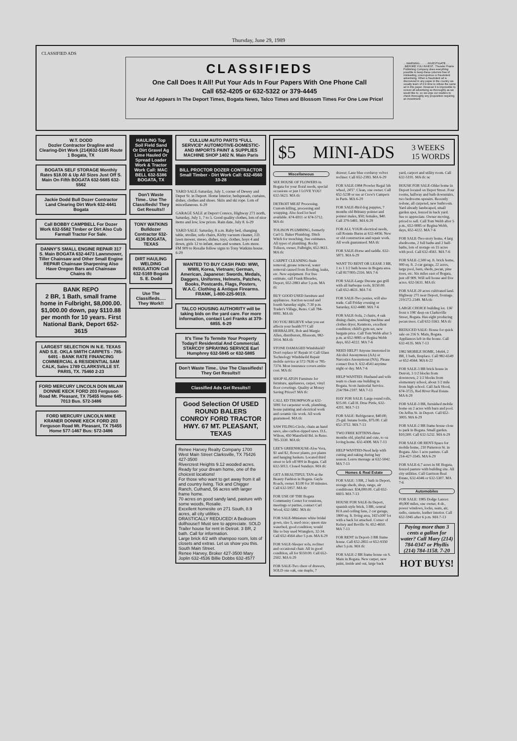Thursday, June 29, 1989
CLASSIFIED ADS
CLASSIFIEDS
One Call Does It All! Put Your Ads In Four Papers With One Phone Call
Call 652-4205 or 632-5322 or 379-4445
Your Ad Appears In The Deport Times, Bogata News, Talco Times and Blossom Times For One Low Price!
....WARNING...... ....INVESTIGATE..... ..BEFORE YOU INVEST.. Thunder Prairie Publishing Company does everything possible to keep these columns free of misleading, unscrupulous or fraudulent advertising. When a fraudulent ad is discovered in any paper in the country we usually learn of it in time to refuse the same ad in this paper. However it is impossible to screen all advertising as thoroughly as we would like to, so we urge our readers to check thoroughly any proposition requiring an investment.
W.T. DODD
Dozler Contractor Dragline and Clearing-Dirt Work (214)632-5185 Route 1 Bogata, TX
BOGATA SELF STORAGE Monthly Rates $18.00 & Up All Sizes Just Off S. Main On Fifth BOGATA 632-5685 632-5562
Jackie Dodd Bull Dozer Contractor Land Clearing Dirt Work 632-4441 Bogata
Call BOBBY CAMPBELL For Dozer Work 632-5582 Timber or Dirt Also Cub Farmall Tractor For Sale.
DANNY'S SMALL ENGINE REPAIR 317 S. Main BOGATA 632-4473 Lawnmower, Tiller Chainsaw and Other Small Engine REPAIR Chainsaw Sharpening Also Have Oregon Bars and Chainsaw Chains tfc
BANK REPO
2 BR, 1 Bath, small frame home in Fulbright, $8,000.00. $1,000.00 down, pay $110.88 per month for 10 years. First National Bank, Deport 652-3615
LARGEST SELECTION IN N.E. TEXAS AND S.E. OKLA SMITH CARPETS - 785-6491 - BANK RATE FINANCING COMMERCIAL & RESIDENTIAL SAM CALK, Sales 1789 CLARKSVILLE ST. PARIS, TX. 75460 2-23
FORD MERCURY LINCOLN DON MILAM DONNIE KECK FORD 203 Ferguson Road Mt. Pleasant, TX 75455 Home 645-7013 Bus. 572-3486
FORD MERCURY LINCOLN MIKE KRANER DONNIE KECK FORD 203 Ferguson Road Mt. Pleasant, TX 75455 Home 577-1467 Bus: 572-3486
HAULING Top Soil Field Sand Or Dirt Gravel Ag Lime Hauled Or Spread Loader Work & Tractor Work Call: MAC BELL 632-5386 BOGATA, TX
Don't Waste Time.. Use The Classifieds! They Get Results!!
TONY WATKINS Bulldozer Contractor 632-4136 BOGATA, TEXAS
DIRT HAULING WELDING INSULATION Call 632-5169 Bogata S. E. Dodd
Use The Classifieds..... They Work!!
CULLUM AUTO PARTS *FULL SERVICE* AUTOMOTIVE-DOMESTIC-AND IMPORTS PAINT & SUPPLIES MACHINE SHOP 1402 N. Main Paris
BILL PROCTOR DOZER CONTRACTOR Small Timber - Dirt Work Call: 632-4560 10-28
YARD SALE-Saturday, July 1, corner of Dewey and Depot St. in Deport. Home Interior, bedspreads, curtains, dishes, clothes and shoes. Skiis and ski rope. Lots of miscellaneous. 6-29
GARAGE SALE at Deport Conoco, Highway 271 north, Saturday, July 1, 7 to 5. Good quality clothes, lots of nice items and low, low prices. Rain date, July 8. 6-29
YARD SALE: Saturday, 8 a.m. Baby bed, changing table, stroller, sofa chairs, Kirby vacuum cleaner, J.D. lawn mower, stereo, dishes, toys, clothes, boys 4 and down, girls 12 to infant, men and women. Lots more. FM 909 to Rosalie follow signs to Tony Watkins house. 6-29
WANTED TO BUY CASH PAID: WWI, WWII, Korea, Vietnam; German, American, Japanese: Swords, Medals, Daggers, Uniforms, Helmets, Patches, Books, Postcards, Flags, Posters, W.A.C. Clothing & Antique Firearms. FRANK, 1-800-225-9019.
TALCO HOUSING AUTHORITY will be taking bids on the yard care. For more information, contact Lori Franks at 379-6855. 6-29
It's Time To Termite Your Property Today!! Residential And Commercial. STARCOY SPRAYING SERVICE Earl Humphrey 632-5845 or 632-5885
Don't Waste Time.. Use The Classifieds! They Get Results!!
Classified Ads Get Results!!
Good Selection Of USED ROUND BALERS
CONROY FORD TRACTOR HWY. 67 MT. PLEASANT, TEXAS
Renee Harvey Realty Company 1700 West Main Street Clarksville, TX 75426 427-3500
Rivercrest Heights 9.12 wooded acres. Ready for your dream home, one of the choicest locations!
For those who want to get away from it all and country living. Tick and Chigger Ranch, Cuthand, 56 acres with larger frame home.
70 acres on good sandy land, pasture with some woods, Rosalie.
Excellent homesite on 271 South, 8.9 acres, all city utilities.
DRASTICALLY REDUCED! A Bedroom dollhouse!! Must see to appreciate. SOLD
Trailer house for rent in Detroit. 3 BR, 2 bath. Call for information.
Large brick 4/2 with shampoo room, lots of closets and extras. Let us show you this. South Main Street.
Renee Harvey, Broker 427-3500 Mary Joplin 632-4536 Billie Dobbs 632-4577
$5 MINI-ADS 3 WEEKS
15 WORDS
Miscellaneous
SEE HOUSE OF FLOWERS in Bogata for your floral needs, special occasions or just I LOVE YOU! 632-5623. MA tfc
DETROIT MEAT Processing. Custom killing, processing and wrapping. Also feed lot beef available. 674-6911 or 674-5712. MA tfc
TOLISON PLUMBING, formerly Carl G. Baker Plumbing. Ditch Witch for trenching, free estimates. All types of plumbing. Rocky Tolison, owner, Fulbright, 652-9611. MA tfc
CARPET CLEANING-Stain removal, grease removal, water removal caused from flooding, leaks, etc. New equipment. For free estimate, call Frank Rhoades, Deport, 652-2883 after 5 p.m. MA tfc
BUY GOOD USED furniture and appliances. Auction second and fourth Saturday night, 7:30 p.m. Trader's Village, Reno. Call 784-0081. MA tfc
DO YOU BELIEVE what you eat affects your health??? Call HERBALIFE, Bob and Margie Allen, distributors, Blossom, 982-5914. MA tfc
STONE DAMAGED Windshield? Don't replace it! Repair it! Call Glass Technology Windsheild Repair mobile service at 572-7636 or 785-7374. Most insurance covers entire cost. MA tfc
SHOP SLATON Furniture for furniture, appliances, carpet, vinyl floor coverings. Quality at Money Saving Prices!! MA tfc
CALL ED THOMPSON at 632-5081 for carpenter work, plumbing, house painting and electrical work and ceramic tile work. All work guaranteed. MA tfc
SAW FILING-Circle, chain an hand saws, also carbon-tipped saws. D.L. Wilson, 450 Mansfield Rd. in Reno. 785-3330. MA tfc
LEE'S GREENHOUSE-Aloe Vera, $1 and $2, flower plants, pot plants and hanging baskets. Located third street to left off 909 in Bogata. Call 632-5013. Closed Sundays. MA tfc
GET A BEAUTIFUL TAN-at the Beauty Fashion in Bogata. Gayle Roach, owner. $3.00 for 30 minutes. Call 632-5957. MA tfc
FOR USE OF THE Bogata Community Center for reunions, meetings or parties, contact Carl Wood, 632-5882. MA tfc
FOR SALE-Miniature white bridal gown, size 5, used once; queen size waterbed, good condition; would like to buy used Wranglers, 32-34. Call 652-4564 after 5 p.m. MA 6-29
FOR SALE-Sleeper sofa, recliner and occasional chair. All in good condition, all for $150.00. Call 652-2502. MA 6-29
FOR SALE-Two chest of drawers, SOLD one oak, one maple, 7 drawer; Lane blue corduroy velvet recliner. Call 652-2383. MA 6-29
FOR SALE-1984 Prowler Regal 5th wheel, 24'5". Clean, one owner. Call 652-5238 or see at Crew's Campers in Paris. MA 6-29
FOR SALE-Bird dog puppies, 7 months old Brittany pointer and pointer males, $50; females, $40. Call 379-5481. MA 6-29
FOR ALL YOUR electrical needs, call Ronnie Burns at 632-4456. New or old construction and repair work. All work guaranteed. MA tfc
FOR SALE-Horse and saddle. 632-5871. MA 6-29
WANT TO RENT OR LEASE 3 BR, 1 to 1 1/2 bath house in Bogata area. Call 817/995-2316. MA 7-6
FOR SALE-Large Ducane gas grill with all barbeque tools, $150.00. Call 652-4631. MA 7-6
FOR SALE-Two ponies, will also trade. Call Friday evening or Saturday, 632-4480. MA 7-6
FOR SALE-Sofa, 2 chairs, 4 oak dining chairs, washing machine and clothes dryer, Kenmore, excellent condition; child's gym set, new bargain price. Call Tom Webb after 5 p.m. at 652-9085 or Regina Webb days, 652-4222. MA 7-6
NEED HELP? Anyone interested in Alcohol Anonymous (AA) or Narcotics Anonymous (NA). Please contact Don S. 632-4543 anytime night or day. MA 7-6
HELP WANTED: Husband and wife team to clean one building in Bogata. Scott Janitorial Service. 214/784-2107. MA 7-13
HAY FOR SALE: Large round rolls, $15.00. Call H. Drue Pirtle, 632-4201. MA 7-13
FOR SALE: Refrigerator, $40.00; 25-gal. butane bottle, $75.00. Call 652-3712. MA 7-13
TWO FREE KITTENS-three months old, playful and cute, to oa loving home. 632-4308. MA 7-13
HELP WANTED-Need help with cutting and raking during hay season. Leave message at 632-5042. MA 7-13
Homes & Real Estate
FOR SALE: 3 BR, 2 bath in Deport, storage sheds, shop, range, air conditioner. $34,000.00. Call 652-6603. MA 7-13
HOUSE FOR SALE-In Deport, spanish style brick, 3 BR, central H/A and ceiling fans, 2 car garage, 1800 sq. ft. living area, 165'x100' lot with a back lot attached. Corner of Kelsey and Beville St. 652-4650. MA 7-13
FOR RENT in Deport-3 BR frame house. Call 652-2855 or 652-9350 after 5 p.m. MA tfc
FOR SALE-2 BR frame house on S. Main in Bogata. New carpet, new paint, inside and out, large back yard, carport and utility room. Call 632-5191. MA tfc nc
HOUSE FOR SALE-Older home in Deport located on Depot Street. Four rooms, hallway and bath downstairs, two bedrooms upstairs. Recently redone, all carpeted, new bathroom. Yard already landscaped, small garden spot, fenced in back yard. See to appreciate. Owner moving, priced to sell. Call Tom Webb after 5 p.m., 652-9085 or Regina Webb, days, 652-4222. MA 7-6
FOR SALE-Two-story home, 4 larg ebedrooms, 2 full baths and 2 half-baths, lots of storage on 15 acres with pool. Call 632-4561. MA 7-6
FOR SALE-2,500 sq. ft. brick home, 900 sq. ft. 2-car garage, 22 acres, large pool, barn, sheds, pecan, pine trees, etc. Six miles east of Bogata, just off 909. Will sell house and five acres. 632-5631. MA tfc
FOR SALE-20 acres cultivated land. Highway 271 near Deport, frontage. 219/272-2349. MA tfc
LARGE CHOICE building lot. 136' front x 196' deep on Clarksville Street, Bogata. Has eight producing pecan trees. Call 632-5563. MA tfc
REDUCED SALE: House for quick sale on 216 S. Main, Bogata. Appliances left in the house. Call 632-4135. MA 7-13
1982 MOBILE HOME, 14x64, 2 BR, 1 bath, fireplace. Call 982-6549 or 652-4564. MA 6-22
FOR SALE-3 BR brick house in Detroit, 3 1/2 blocks from downtown, 2 1/2 blocks from elementary school, about 1/2 mile from high school. Call Jack Hood, 674-3725, Red River Real Estate. MA 6-29
FOR SALE-3 BR, furnished mobile home on 2 acres with barn and pool. On Jeffus St. in Deport. Call 652-3005. MA 6-29
FOR SALE-2 BR frame house close to park in Bogata. Small garden. $10,500. Call 632-5232. MA 6-29
FOR SALE OR RENT-Space for mobile home, 210 Patterson St. in Bogata. Also 1 acre pasture. Call 214-427-3545. MA 6-29
FOR SALE-6.7 acres in SE Bogata, fenced pasture with building site. All city utilities. Call Garrison Real Estate, 632-4346 or 632-5307. MA 7-6
Automobiles
FOR SALE: 1985 Dodge Lancer. 49,000 miles, one owner, 4-dr., power windows, locks, seats, air, radio, cassette, leather interior. Call 652-5945 after 6 p.m. MA 7-13
Paying more than 3 cents a gallon for water? Call Mary (214) 784-0347 or Phyllis (214) 784-1158. 7-20
HOT BUYS!